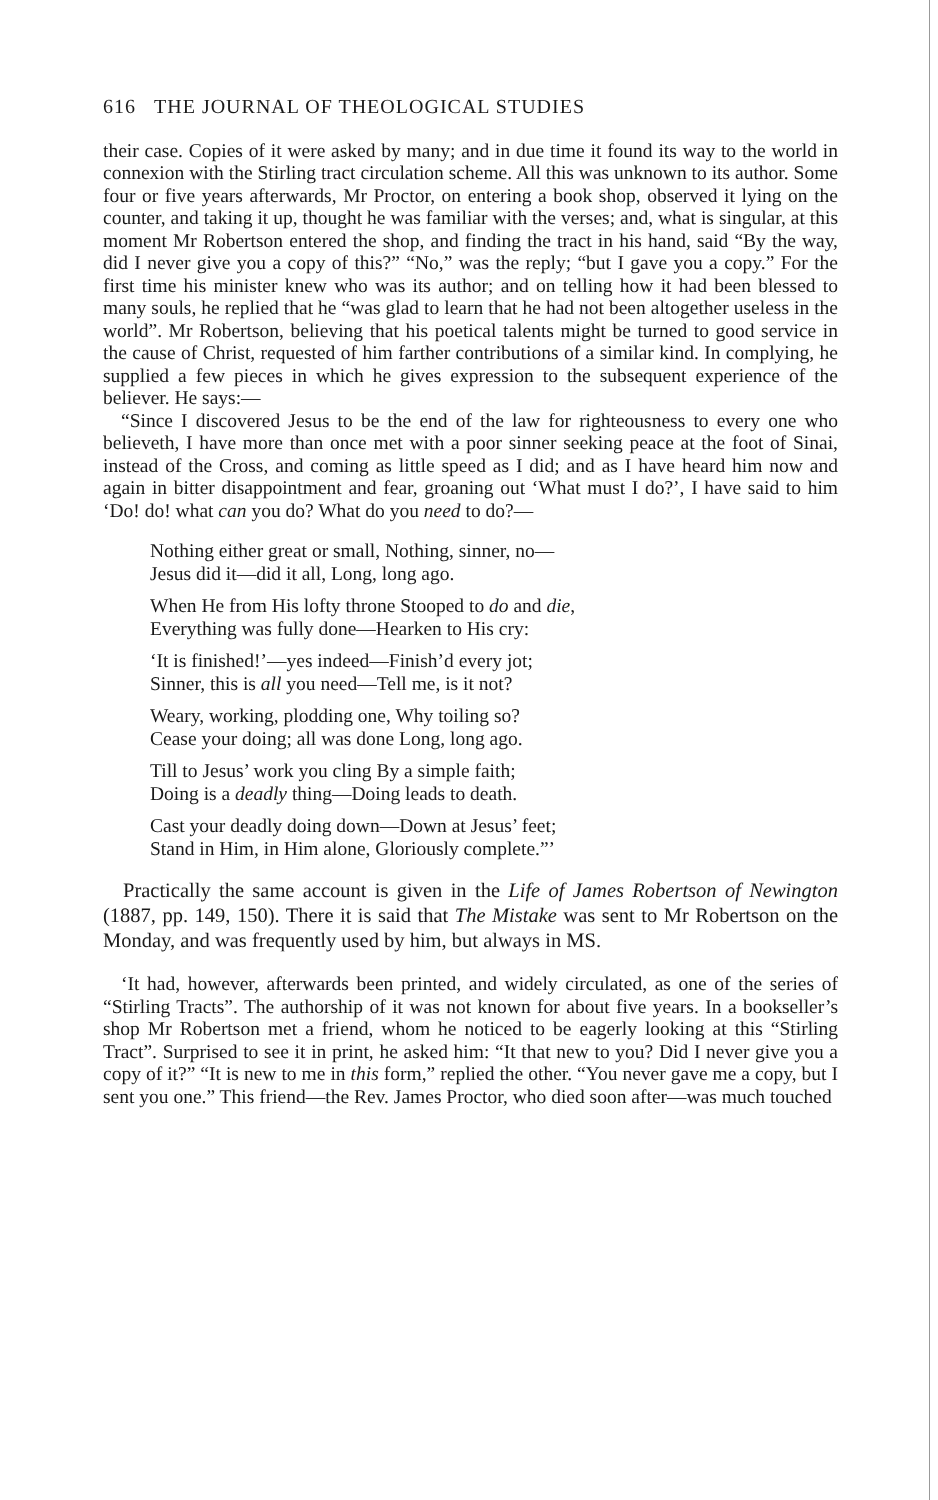616 THE JOURNAL OF THEOLOGICAL STUDIES
their case. Copies of it were asked by many; and in due time it found its way to the world in connexion with the Stirling tract circulation scheme. All this was unknown to its author. Some four or five years afterwards, Mr Proctor, on entering a book shop, observed it lying on the counter, and taking it up, thought he was familiar with the verses; and, what is singular, at this moment Mr Robertson entered the shop, and finding the tract in his hand, said “By the way, did I never give you a copy of this?” “No,” was the reply; “but I gave you a copy.” For the first time his minister knew who was its author; and on telling how it had been blessed to many souls, he replied that he “was glad to learn that he had not been altogether useless in the world”. Mr Robertson, believing that his poetical talents might be turned to good service in the cause of Christ, requested of him farther contributions of a similar kind. In complying, he supplied a few pieces in which he gives expression to the subsequent experience of the believer. He says:—
“Since I discovered Jesus to be the end of the law for righteousness to every one who believeth, I have more than once met with a poor sinner seeking peace at the foot of Sinai, instead of the Cross, and coming as little speed as I did; and as I have heard him now and again in bitter disappointment and fear, groaning out ‘What must I do?’, I have said to him ‘Do! do! what can you do? What do you need to do?—
Nothing either great or small, Nothing, sinner, no—
Jesus did it—did it all, Long, long ago.
When He from His lofty throne Stooped to do and die,
Everything was fully done—Hearken to His cry:
‘It is finished!’—yes indeed—Finish’d every jot;
Sinner, this is all you need—Tell me, is it not?
Weary, working, plodding one, Why toiling so?
Cease your doing; all was done Long, long ago.
Till to Jesus’ work you cling By a simple faith;
Doing is a deadly thing—Doing leads to death.
Cast your deadly doing down—Down at Jesus’ feet;
Stand in Him, in Him alone, Gloriously complete.”’
Practically the same account is given in the Life of James Robertson of Newington (1887, pp. 149, 150). There it is said that The Mistake was sent to Mr Robertson on the Monday, and was frequently used by him, but always in MS.
‘It had, however, afterwards been printed, and widely circulated, as one of the series of “Stirling Tracts”. The authorship of it was not known for about five years. In a bookseller’s shop Mr Robertson met a friend, whom he noticed to be eagerly looking at this “Stirling Tract”. Surprised to see it in print, he asked him: “It that new to you? Did I never give you a copy of it?” “It is new to me in this form,” replied the other. “You never gave me a copy, but I sent you one.” This friend—the Rev. James Proctor, who died soon after—was much touched